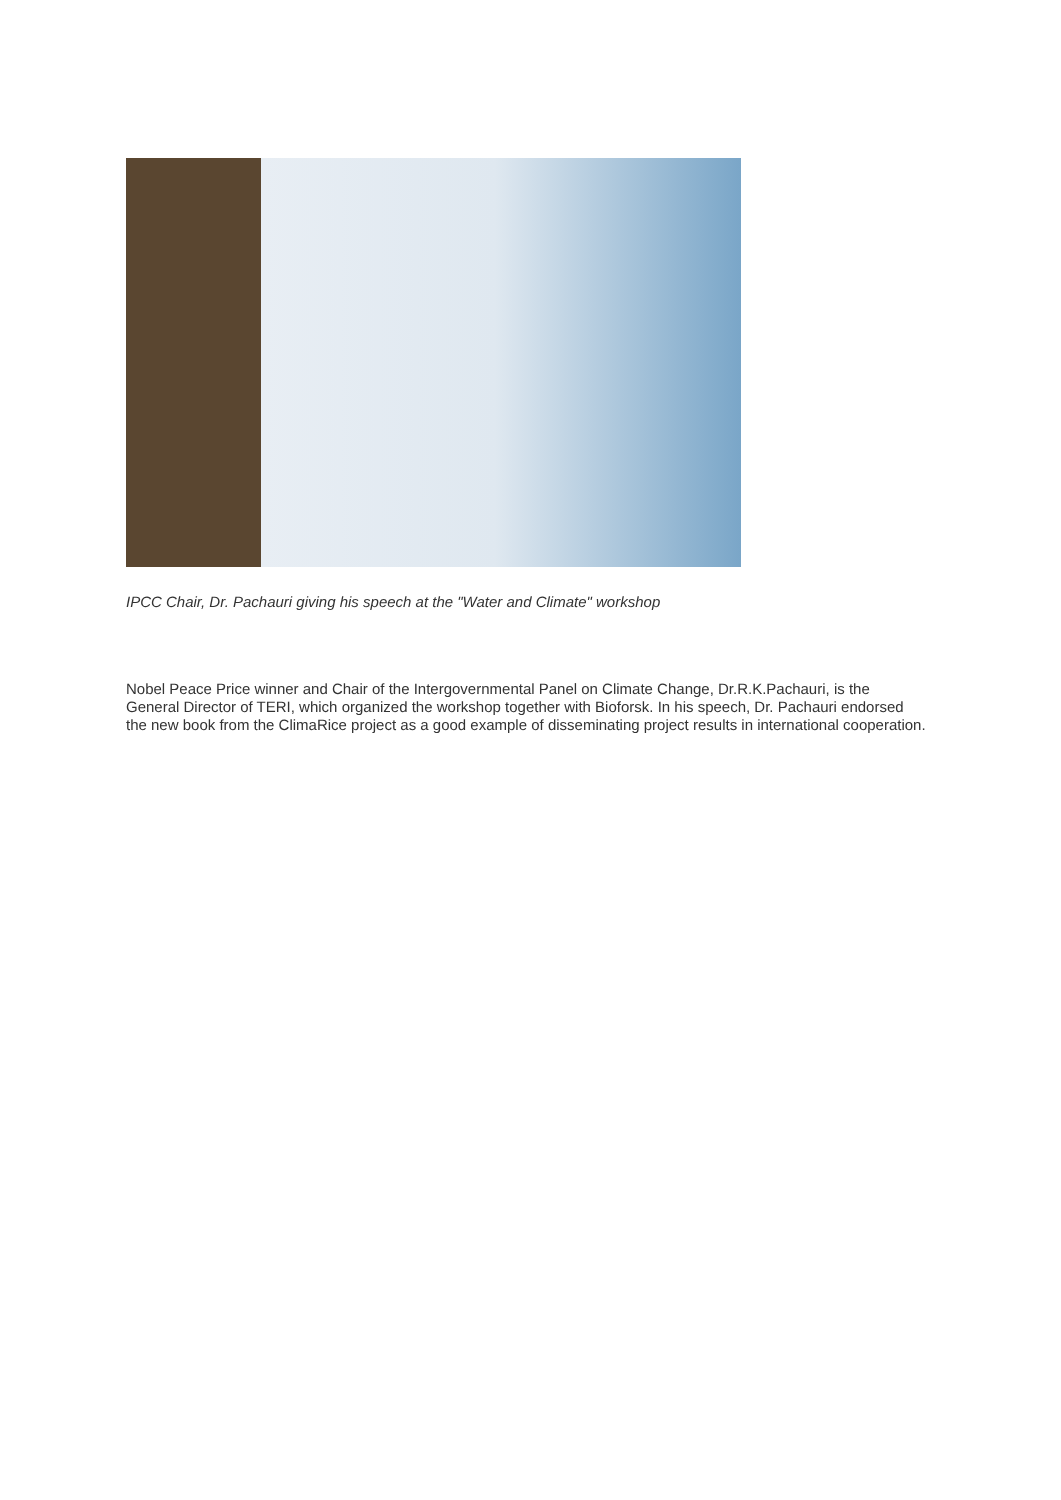IPCC Chair, Dr. Pachauri giving his speech at the "Water and Climate" workshop
Nobel Peace Price winner and Chair of the Intergovernmental Panel on Climate Change, Dr.R.K.Pachauri, is the General Director of TERI, which organized the workshop together with Bioforsk. In his speech, Dr. Pachauri endorsed the new book from the ClimaRice project as a good example of disseminating project results in international cooperation.